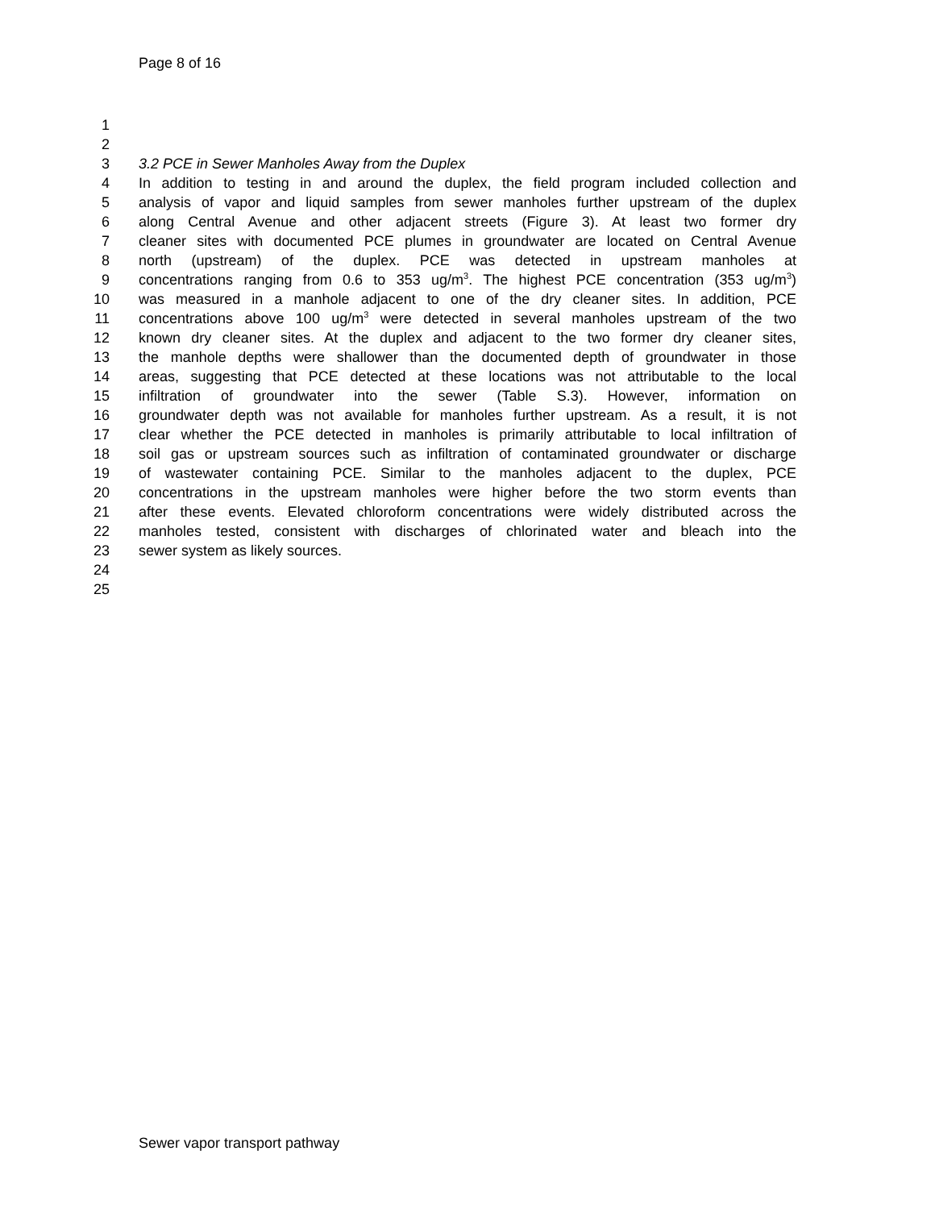Page 8 of 16
1
2
3 3.2 PCE in Sewer Manholes Away from the Duplex
4 In addition to testing in and around the duplex, the field program included collection and
5 analysis of vapor and liquid samples from sewer manholes further upstream of the duplex
6 along Central Avenue and other adjacent streets (Figure 3). At least two former dry
7 cleaner sites with documented PCE plumes in groundwater are located on Central Avenue
8 north (upstream) of the duplex. PCE was detected in upstream manholes at
9 concentrations ranging from 0.6 to 353 ug/m<sup>3</sup>. The highest PCE concentration (353 ug/m<sup>3</sup>)
10 was measured in a manhole adjacent to one of the dry cleaner sites. In addition, PCE
11 concentrations above 100 ug/m<sup>3</sup> were detected in several manholes upstream of the two
12 known dry cleaner sites. At the duplex and adjacent to the two former dry cleaner sites,
13 the manhole depths were shallower than the documented depth of groundwater in those
14 areas, suggesting that PCE detected at these locations was not attributable to the local
15 infiltration of groundwater into the sewer (Table S.3). However, information on
16 groundwater depth was not available for manholes further upstream. As a result, it is not
17 clear whether the PCE detected in manholes is primarily attributable to local infiltration of
18 soil gas or upstream sources such as infiltration of contaminated groundwater or discharge
19 of wastewater containing PCE. Similar to the manholes adjacent to the duplex, PCE
20 concentrations in the upstream manholes were higher before the two storm events than
21 after these events. Elevated chloroform concentrations were widely distributed across the
22 manholes tested, consistent with discharges of chlorinated water and bleach into the
23 sewer system as likely sources.
24
25
Sewer vapor transport pathway